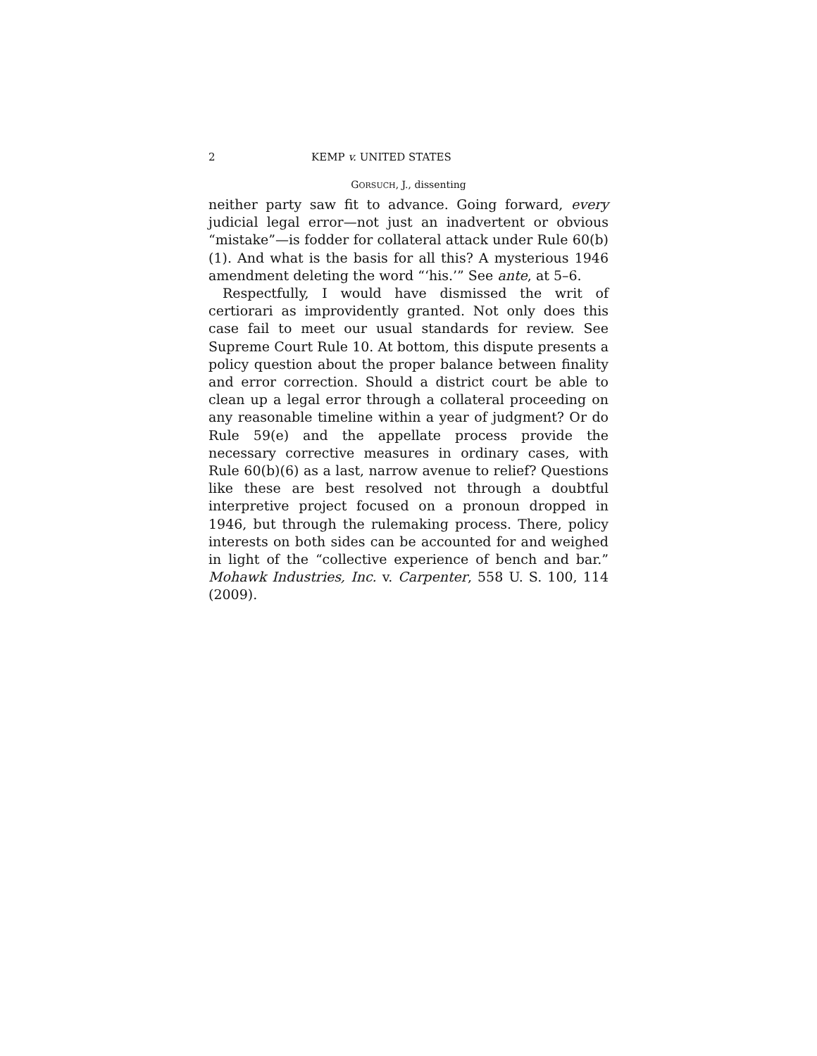2 KEMP v. UNITED STATES
GORSUCH, J., dissenting
neither party saw fit to advance. Going forward, every judicial legal error—not just an inadvertent or obvious “mistake”—is fodder for collateral attack under Rule 60(b)(1). And what is the basis for all this? A mysterious 1946 amendment deleting the word “‘his.’” See ante, at 5–6.
Respectfully, I would have dismissed the writ of certiorari as improvidently granted. Not only does this case fail to meet our usual standards for review. See Supreme Court Rule 10. At bottom, this dispute presents a policy question about the proper balance between finality and error correction. Should a district court be able to clean up a legal error through a collateral proceeding on any reasonable timeline within a year of judgment? Or do Rule 59(e) and the appellate process provide the necessary corrective measures in ordinary cases, with Rule 60(b)(6) as a last, narrow avenue to relief? Questions like these are best resolved not through a doubtful interpretive project focused on a pronoun dropped in 1946, but through the rulemaking process. There, policy interests on both sides can be accounted for and weighed in light of the “collective experience of bench and bar.” Mohawk Industries, Inc. v. Carpenter, 558 U. S. 100, 114 (2009).